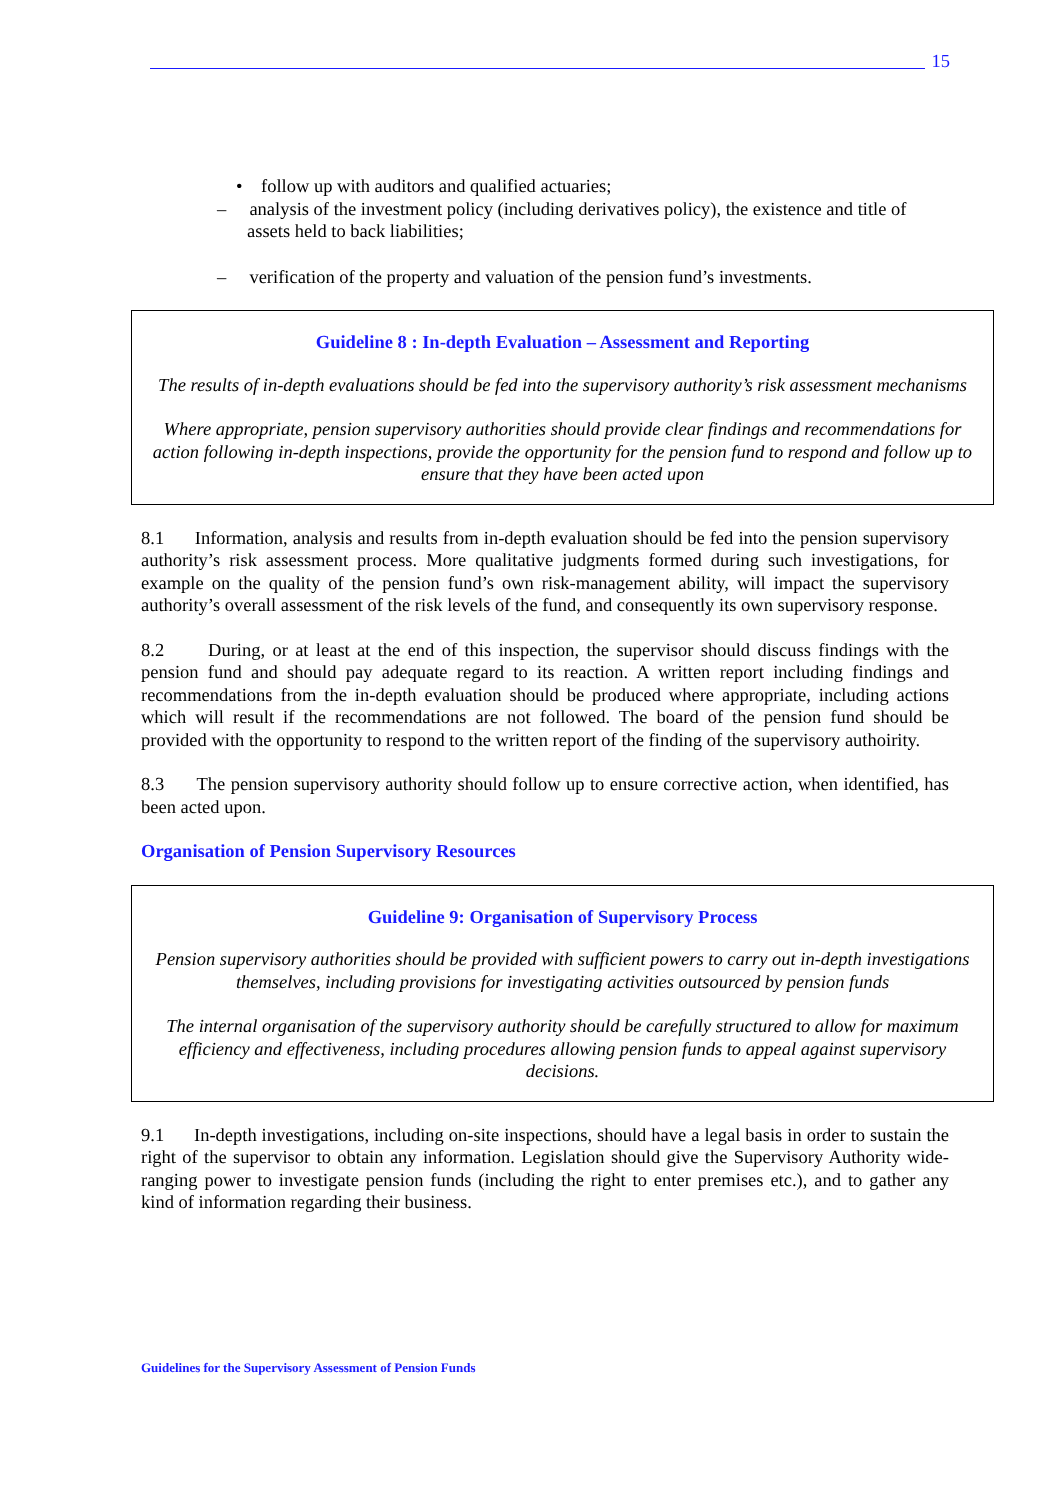15
• follow up with auditors and qualified actuaries;
– analysis of the investment policy (including derivatives policy), the existence and title of assets held to back liabilities;
– verification of the property and valuation of the pension fund’s investments.
Guideline 8 : In-depth Evaluation – Assessment and Reporting
The results of in-depth evaluations should be fed into the supervisory authority’s risk assessment mechanisms
Where appropriate, pension supervisory authorities should provide clear findings and recommendations for action following in-depth inspections, provide the opportunity for the pension fund to respond and follow up to ensure that they have been acted upon
8.1 Information, analysis and results from in-depth evaluation should be fed into the pension supervisory authority’s risk assessment process. More qualitative judgments formed during such investigations, for example on the quality of the pension fund’s own risk-management ability, will impact the supervisory authority’s overall assessment of the risk levels of the fund, and consequently its own supervisory response.
8.2 During, or at least at the end of this inspection, the supervisor should discuss findings with the pension fund and should pay adequate regard to its reaction. A written report including findings and recommendations from the in-depth evaluation should be produced where appropriate, including actions which will result if the recommendations are not followed. The board of the pension fund should be provided with the opportunity to respond to the written report of the finding of the supervisory authoirity.
8.3 The pension supervisory authority should follow up to ensure corrective action, when identified, has been acted upon.
Organisation of Pension Supervisory Resources
Guideline 9: Organisation of Supervisory Process
Pension supervisory authorities should be provided with sufficient powers to carry out in-depth investigations themselves, including provisions for investigating activities outsourced by pension funds
The internal organisation of the supervisory authority should be carefully structured to allow for maximum efficiency and effectiveness, including procedures allowing pension funds to appeal against supervisory decisions.
9.1 In-depth investigations, including on-site inspections, should have a legal basis in order to sustain the right of the supervisor to obtain any information. Legislation should give the Supervisory Authority wide-ranging power to investigate pension funds (including the right to enter premises etc.), and to gather any kind of information regarding their business.
Guidelines for the Supervisory Assessment of Pension Funds